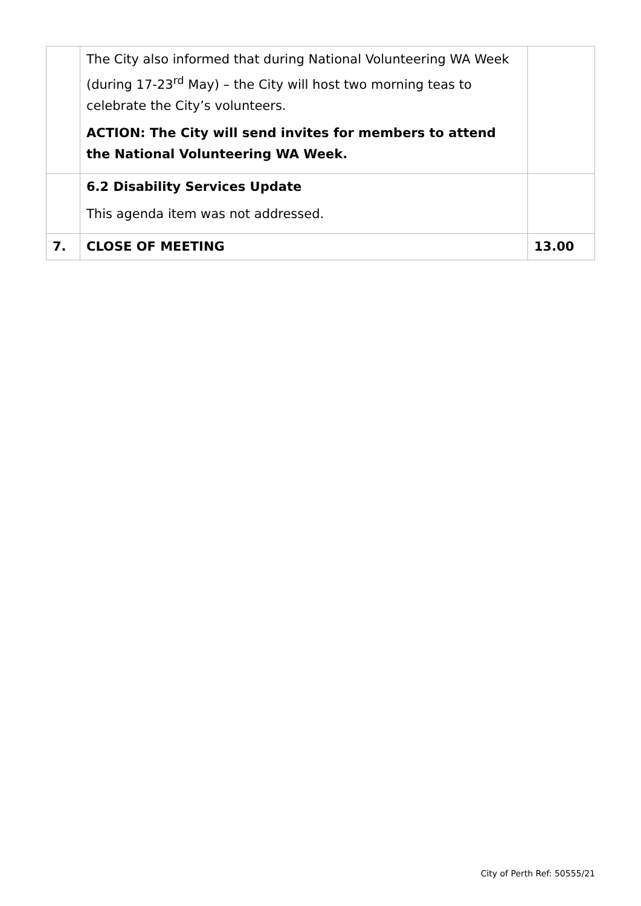| | The City also informed that during National Volunteering WA Week (during 17-23<sup>rd</sup> May) – the City will host two morning teas to celebrate the City’s volunteers. ACTION: The City will send invites for members to attend the National Volunteering WA Week. | |
| | 6.2 Disability Services Update This agenda item was not addressed. | |
| 7. | CLOSE OF MEETING | 13.00 |
City of Perth Ref: 50555/21